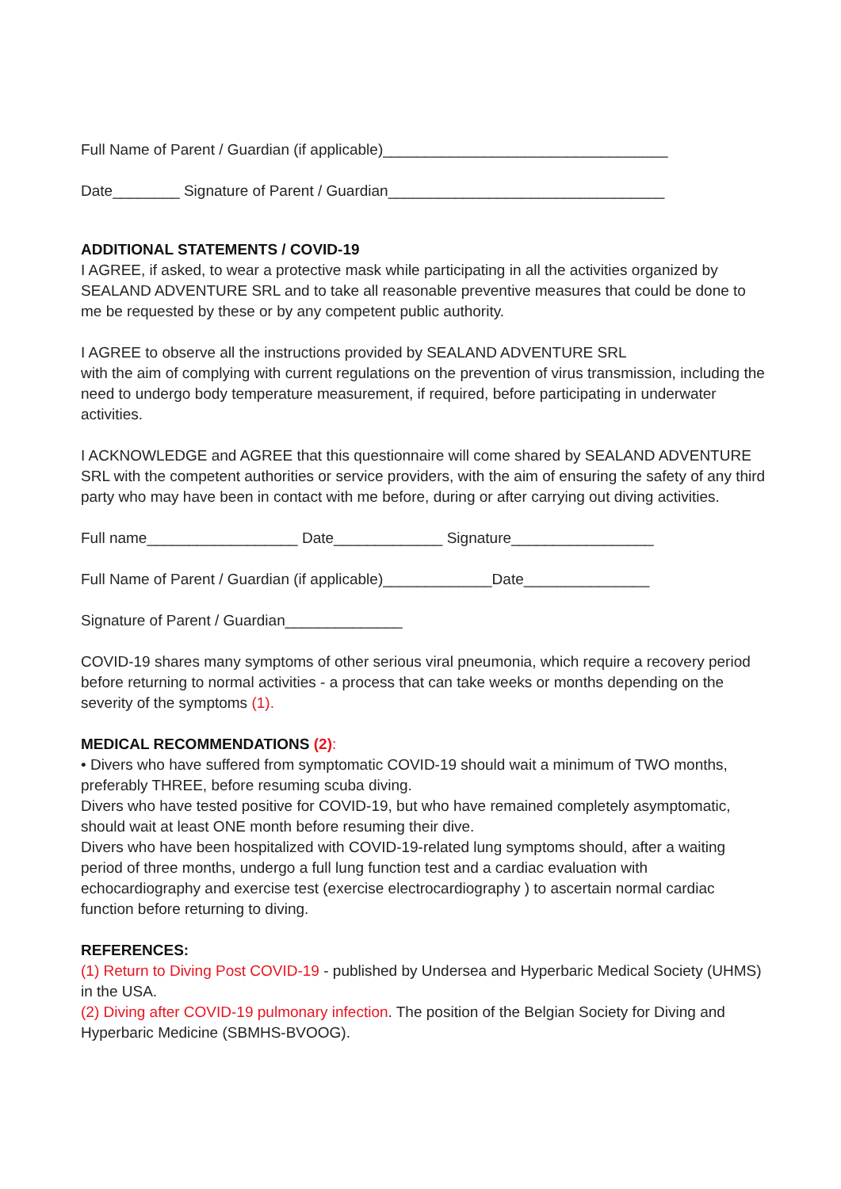Full Name of Parent / Guardian (if applicable)__________________________________
Date________ Signature of Parent / Guardian_________________________________
ADDITIONAL STATEMENTS / COVID-19
I AGREE, if asked, to wear a protective mask while participating in all the activities organized by SEALAND ADVENTURE SRL and to take all reasonable preventive measures that could be done to me be requested by these or by any competent public authority.
I AGREE to observe all the instructions provided by SEALAND ADVENTURE SRL
with the aim of complying with current regulations on the prevention of virus transmission, including the need to undergo body temperature measurement, if required, before participating in underwater activities.
I ACKNOWLEDGE and AGREE that this questionnaire will come shared by SEALAND ADVENTURE SRL with the competent authorities or service providers, with the aim of ensuring the safety of any third party who may have been in contact with me before, during or after carrying out diving activities.
Full name__________________ Date_____________ Signature_________________
Full Name of Parent / Guardian (if applicable)_____________Date_______________
Signature of Parent / Guardian______________
COVID-19 shares many symptoms of other serious viral pneumonia, which require a recovery period before returning to normal activities - a process that can take weeks or months depending on the severity of the symptoms (1).
MEDICAL RECOMMENDATIONS (2):
• Divers who have suffered from symptomatic COVID-19 should wait a minimum of TWO months, preferably THREE, before resuming scuba diving.
Divers who have tested positive for COVID-19, but who have remained completely asymptomatic, should wait at least ONE month before resuming their dive.
Divers who have been hospitalized with COVID-19-related lung symptoms should, after a waiting period of three months, undergo a full lung function test and a cardiac evaluation with echocardiography and exercise test (exercise electrocardiography ) to ascertain normal cardiac function before returning to diving.
REFERENCES:
(1) Return to Diving Post COVID-19 - published by Undersea and Hyperbaric Medical Society (UHMS) in the USA.
(2) Diving after COVID-19 pulmonary infection. The position of the Belgian Society for Diving and Hyperbaric Medicine (SBMHS-BVOOG).